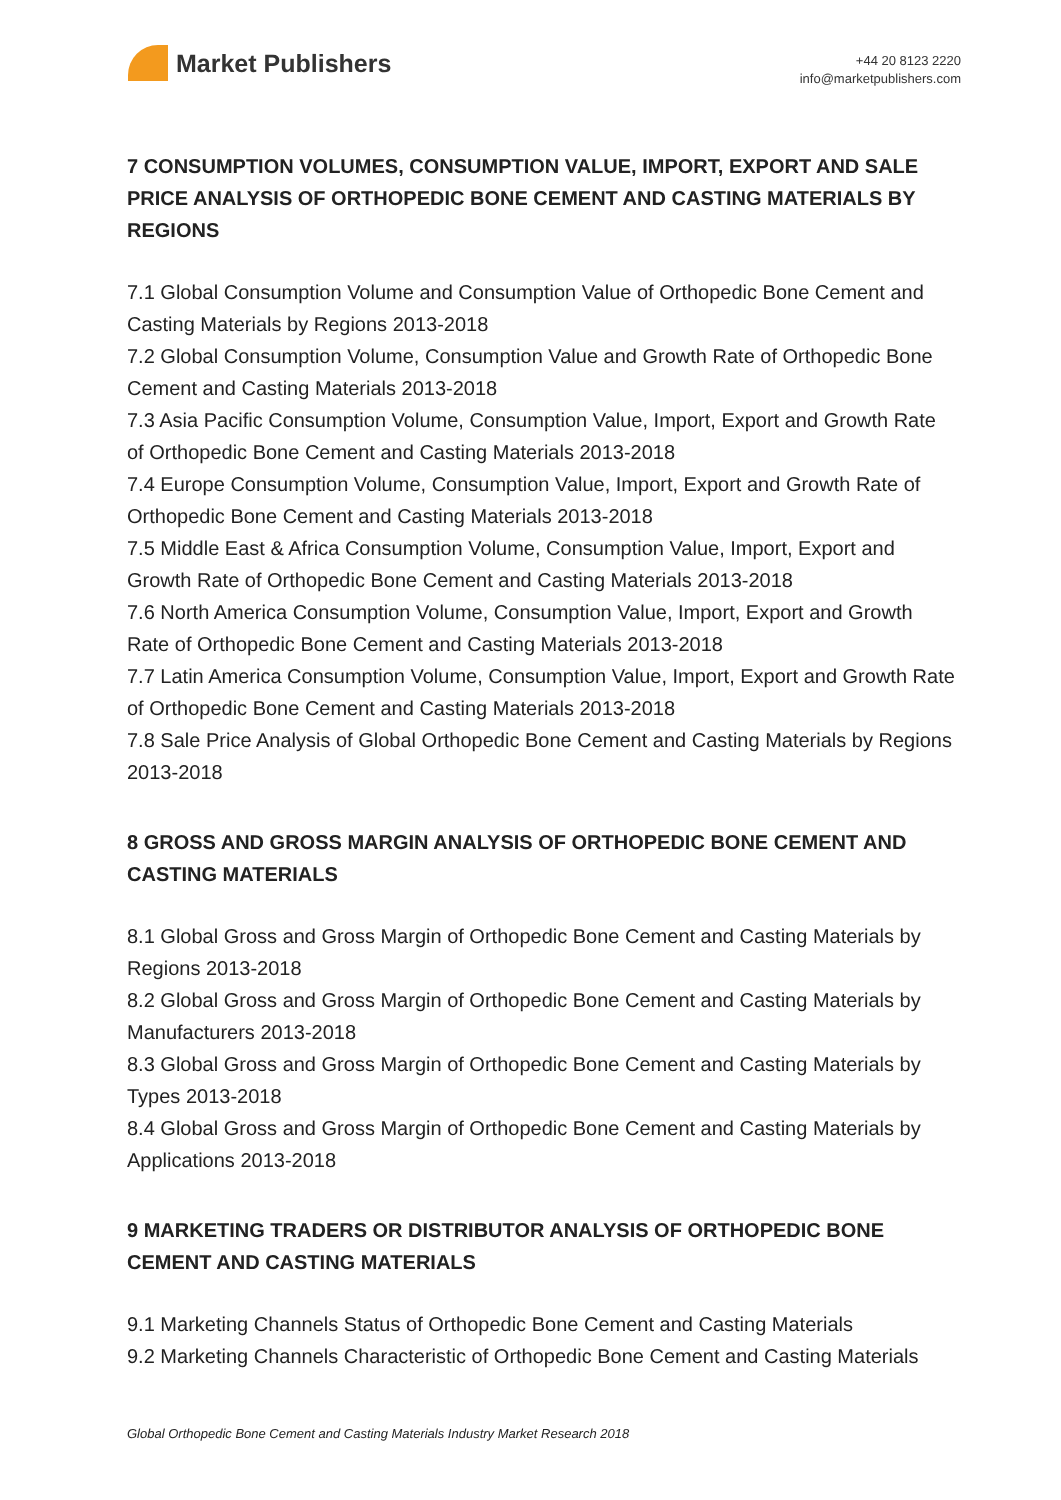Market Publishers
+44 20 8123 2220
info@marketpublishers.com
7 CONSUMPTION VOLUMES, CONSUMPTION VALUE, IMPORT, EXPORT AND SALE PRICE ANALYSIS OF ORTHOPEDIC BONE CEMENT AND CASTING MATERIALS BY REGIONS
7.1 Global Consumption Volume and Consumption Value of Orthopedic Bone Cement and Casting Materials by Regions 2013-2018
7.2 Global Consumption Volume, Consumption Value and Growth Rate of Orthopedic Bone Cement and Casting Materials 2013-2018
7.3 Asia Pacific Consumption Volume, Consumption Value, Import, Export and Growth Rate of Orthopedic Bone Cement and Casting Materials 2013-2018
7.4 Europe Consumption Volume, Consumption Value, Import, Export and Growth Rate of Orthopedic Bone Cement and Casting Materials 2013-2018
7.5 Middle East & Africa Consumption Volume, Consumption Value, Import, Export and Growth Rate of Orthopedic Bone Cement and Casting Materials 2013-2018
7.6 North America Consumption Volume, Consumption Value, Import, Export and Growth Rate of Orthopedic Bone Cement and Casting Materials 2013-2018
7.7 Latin America Consumption Volume, Consumption Value, Import, Export and Growth Rate of Orthopedic Bone Cement and Casting Materials 2013-2018
7.8 Sale Price Analysis of Global Orthopedic Bone Cement and Casting Materials by Regions 2013-2018
8 GROSS AND GROSS MARGIN ANALYSIS OF ORTHOPEDIC BONE CEMENT AND CASTING MATERIALS
8.1 Global Gross and Gross Margin of Orthopedic Bone Cement and Casting Materials by Regions 2013-2018
8.2 Global Gross and Gross Margin of Orthopedic Bone Cement and Casting Materials by Manufacturers 2013-2018
8.3 Global Gross and Gross Margin of Orthopedic Bone Cement and Casting Materials by Types 2013-2018
8.4 Global Gross and Gross Margin of Orthopedic Bone Cement and Casting Materials by Applications 2013-2018
9 MARKETING TRADERS OR DISTRIBUTOR ANALYSIS OF ORTHOPEDIC BONE CEMENT AND CASTING MATERIALS
9.1 Marketing Channels Status of Orthopedic Bone Cement and Casting Materials
9.2 Marketing Channels Characteristic of Orthopedic Bone Cement and Casting Materials
Global Orthopedic Bone Cement and Casting Materials Industry Market Research 2018